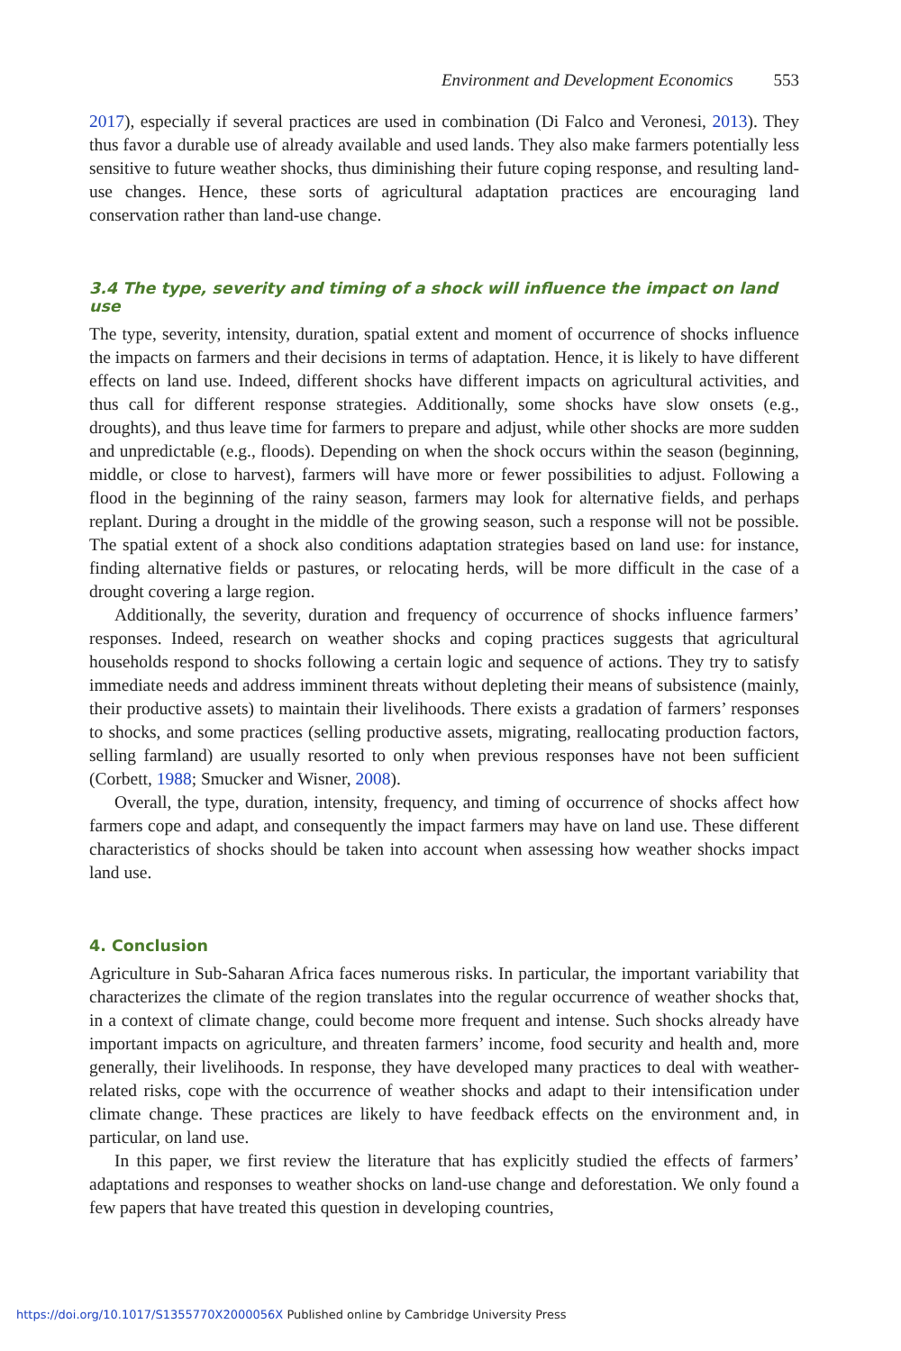Environment and Development Economics 553
2017), especially if several practices are used in combination (Di Falco and Veronesi, 2013). They thus favor a durable use of already available and used lands. They also make farmers potentially less sensitive to future weather shocks, thus diminishing their future coping response, and resulting land-use changes. Hence, these sorts of agricultural adaptation practices are encouraging land conservation rather than land-use change.
3.4 The type, severity and timing of a shock will influence the impact on land use
The type, severity, intensity, duration, spatial extent and moment of occurrence of shocks influence the impacts on farmers and their decisions in terms of adaptation. Hence, it is likely to have different effects on land use. Indeed, different shocks have different impacts on agricultural activities, and thus call for different response strategies. Additionally, some shocks have slow onsets (e.g., droughts), and thus leave time for farmers to prepare and adjust, while other shocks are more sudden and unpredictable (e.g., floods). Depending on when the shock occurs within the season (beginning, middle, or close to harvest), farmers will have more or fewer possibilities to adjust. Following a flood in the beginning of the rainy season, farmers may look for alternative fields, and perhaps replant. During a drought in the middle of the growing season, such a response will not be possible. The spatial extent of a shock also conditions adaptation strategies based on land use: for instance, finding alternative fields or pastures, or relocating herds, will be more difficult in the case of a drought covering a large region.
Additionally, the severity, duration and frequency of occurrence of shocks influence farmers’ responses. Indeed, research on weather shocks and coping practices suggests that agricultural households respond to shocks following a certain logic and sequence of actions. They try to satisfy immediate needs and address imminent threats without depleting their means of subsistence (mainly, their productive assets) to maintain their livelihoods. There exists a gradation of farmers’ responses to shocks, and some practices (selling productive assets, migrating, reallocating production factors, selling farmland) are usually resorted to only when previous responses have not been sufficient (Corbett, 1988; Smucker and Wisner, 2008).
Overall, the type, duration, intensity, frequency, and timing of occurrence of shocks affect how farmers cope and adapt, and consequently the impact farmers may have on land use. These different characteristics of shocks should be taken into account when assessing how weather shocks impact land use.
4. Conclusion
Agriculture in Sub-Saharan Africa faces numerous risks. In particular, the important variability that characterizes the climate of the region translates into the regular occurrence of weather shocks that, in a context of climate change, could become more frequent and intense. Such shocks already have important impacts on agriculture, and threaten farmers’ income, food security and health and, more generally, their livelihoods. In response, they have developed many practices to deal with weather-related risks, cope with the occurrence of weather shocks and adapt to their intensification under climate change. These practices are likely to have feedback effects on the environment and, in particular, on land use.
In this paper, we first review the literature that has explicitly studied the effects of farmers’ adaptations and responses to weather shocks on land-use change and deforestation. We only found a few papers that have treated this question in developing countries,
https://doi.org/10.1017/S1355770X2000056X Published online by Cambridge University Press